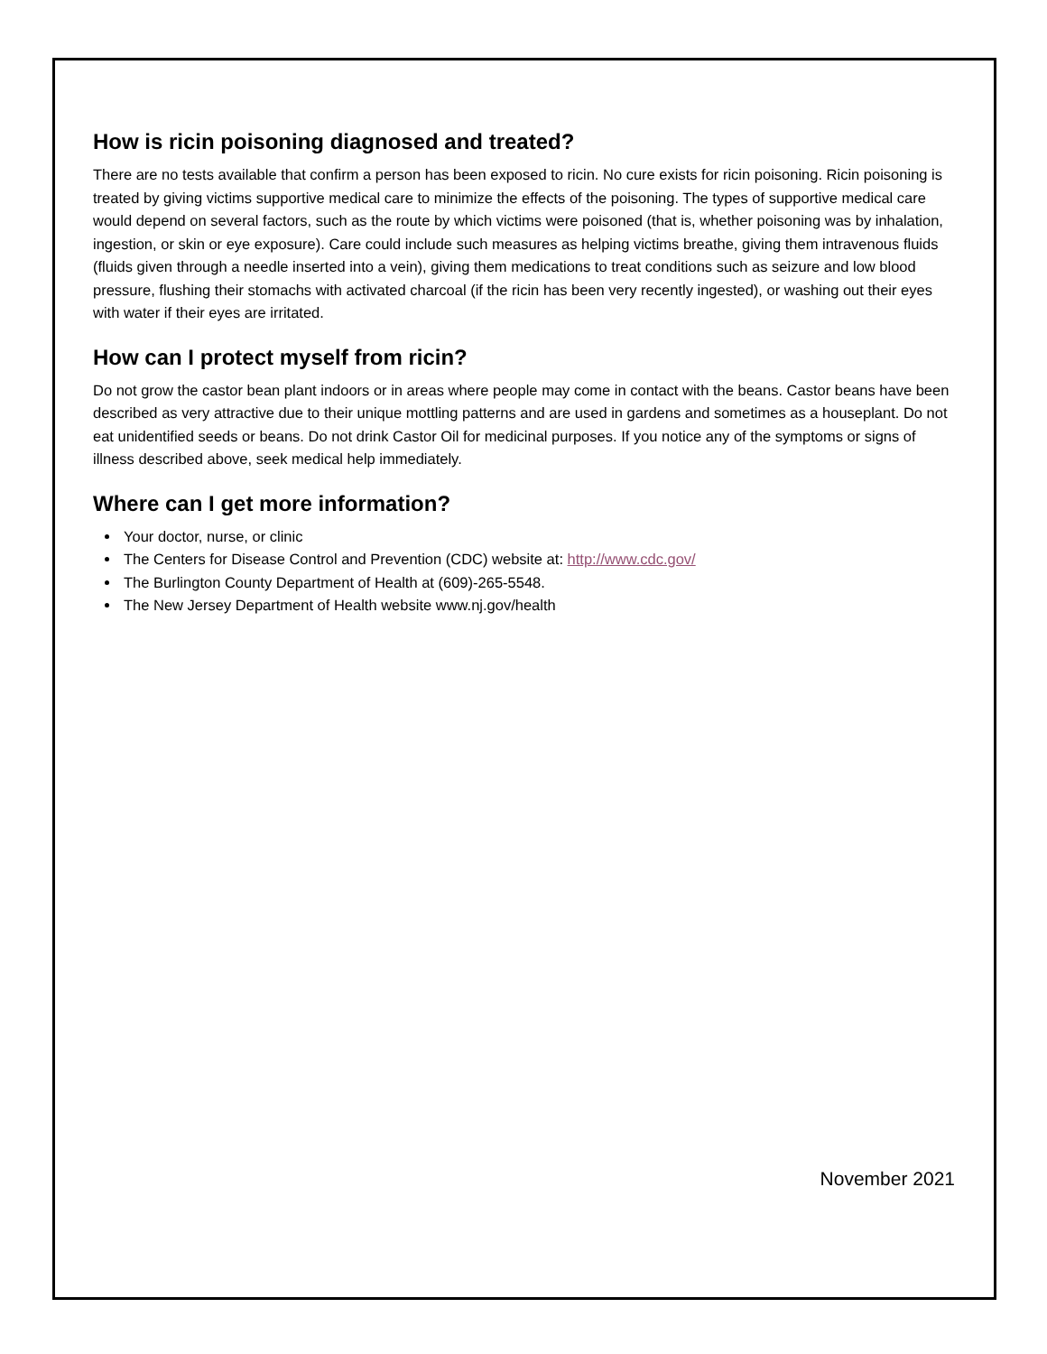How is ricin poisoning diagnosed and treated?
There are no tests available that confirm a person has been exposed to ricin. No cure exists for ricin poisoning. Ricin poisoning is treated by giving victims supportive medical care to minimize the effects of the poisoning. The types of supportive medical care would depend on several factors, such as the route by which victims were poisoned (that is, whether poisoning was by inhalation, ingestion, or skin or eye exposure). Care could include such measures as helping victims breathe, giving them intravenous fluids (fluids given through a needle inserted into a vein), giving them medications to treat conditions such as seizure and low blood pressure, flushing their stomachs with activated charcoal (if the ricin has been very recently ingested), or washing out their eyes with water if their eyes are irritated.
How can I protect myself from ricin?
Do not grow the castor bean plant indoors or in areas where people may come in contact with the beans. Castor beans have been described as very attractive due to their unique mottling patterns and are used in gardens and sometimes as a houseplant. Do not eat unidentified seeds or beans. Do not drink Castor Oil for medicinal purposes. If you notice any of the symptoms or signs of illness described above, seek medical help immediately.
Where can I get more information?
Your doctor, nurse, or clinic
The Centers for Disease Control and Prevention (CDC) website at: http://www.cdc.gov/
The Burlington County Department of Health at (609)-265-5548.
The New Jersey Department of Health website www.nj.gov/health
November 2021